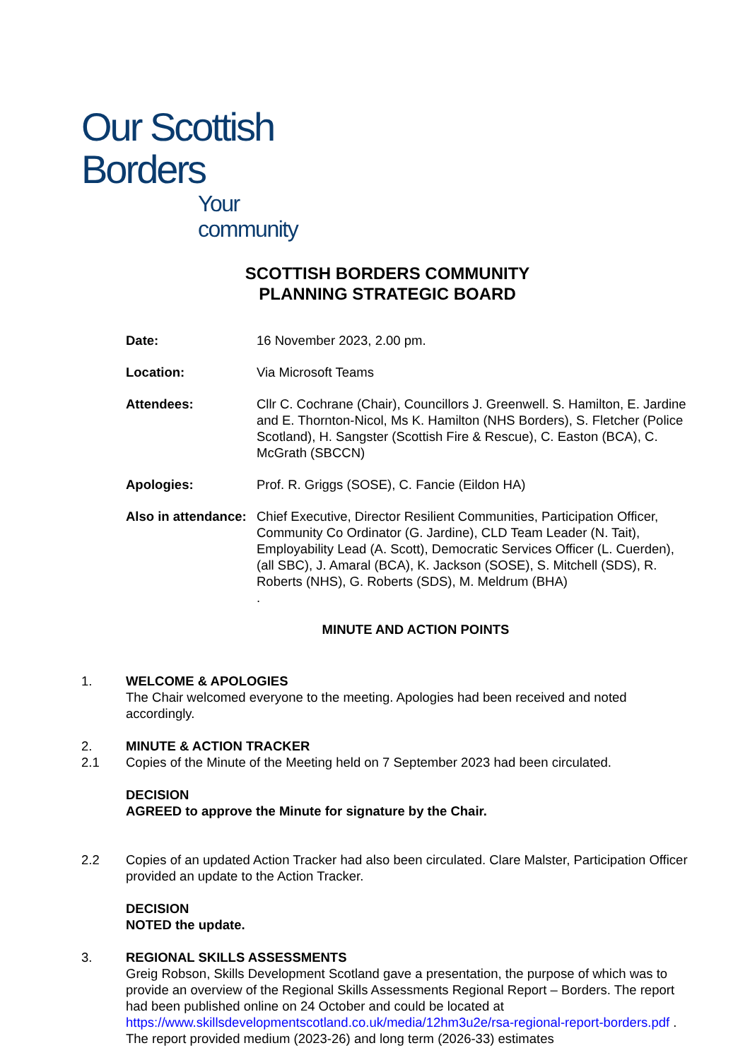Our Scottish Borders
Your community
SCOTTISH BORDERS COMMUNITY
PLANNING STRATEGIC BOARD
Date: 16 November 2023, 2.00 pm.
Location: Via Microsoft Teams
Attendees: Cllr C. Cochrane (Chair), Councillors J. Greenwell. S. Hamilton, E. Jardine and E. Thornton-Nicol, Ms K. Hamilton (NHS Borders), S. Fletcher (Police Scotland), H. Sangster (Scottish Fire & Rescue), C. Easton (BCA), C. McGrath (SBCCN)
Apologies: Prof. R. Griggs (SOSE), C. Fancie (Eildon HA)
Also in attendance:
Chief Executive, Director Resilient Communities, Participation Officer, Community Co Ordinator (G. Jardine), CLD Team Leader (N. Tait), Employability Lead (A. Scott), Democratic Services Officer (L. Cuerden), (all SBC), J. Amaral (BCA), K. Jackson (SOSE), S. Mitchell (SDS), R. Roberts (NHS), G. Roberts (SDS), M. Meldrum (BHA)
.
MINUTE AND ACTION POINTS
1. WELCOME & APOLOGIES
The Chair welcomed everyone to the meeting. Apologies had been received and noted accordingly.
2. MINUTE & ACTION TRACKER
2.1 Copies of the Minute of the Meeting held on 7 September 2023 had been circulated.
DECISION
AGREED to approve the Minute for signature by the Chair.
2.2 Copies of an updated Action Tracker had also been circulated. Clare Malster, Participation Officer provided an update to the Action Tracker.
DECISION
NOTED the update.
3. REGIONAL SKILLS ASSESSMENTS
Greig Robson, Skills Development Scotland gave a presentation, the purpose of which was to provide an overview of the Regional Skills Assessments Regional Report – Borders. The report had been published online on 24 October and could be located at https://www.skillsdevelopmentscotland.co.uk/media/12hm3u2e/rsa-regional-report-borders.pdf . The report provided medium (2023-26) and long term (2026-33) estimates